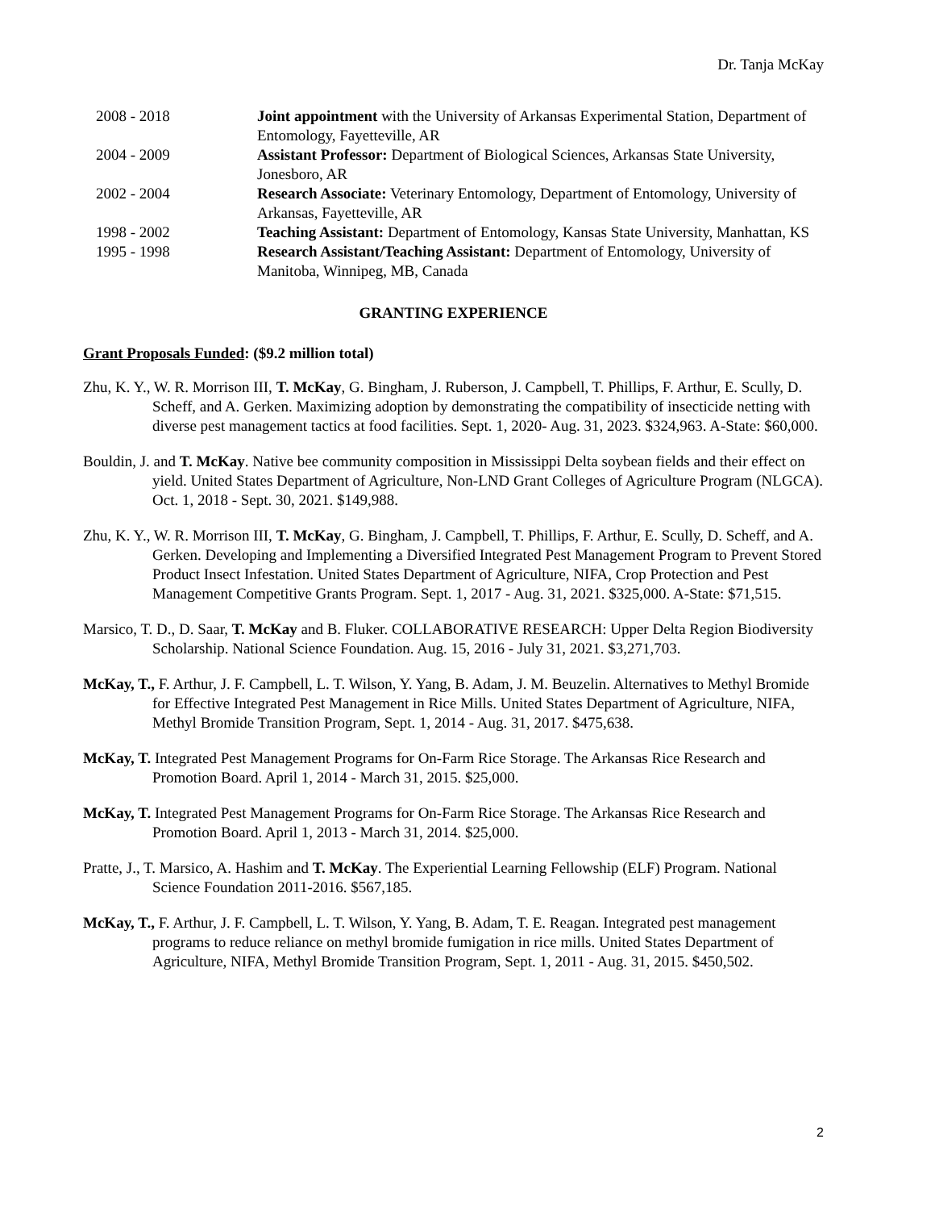Dr. Tanja McKay
2008 - 2018 Joint appointment with the University of Arkansas Experimental Station, Department of Entomology, Fayetteville, AR
2004 - 2009 Assistant Professor: Department of Biological Sciences, Arkansas State University, Jonesboro, AR
2002 - 2004 Research Associate: Veterinary Entomology, Department of Entomology, University of Arkansas, Fayetteville, AR
1998 - 2002 Teaching Assistant: Department of Entomology, Kansas State University, Manhattan, KS
1995 - 1998 Research Assistant/Teaching Assistant: Department of Entomology, University of Manitoba, Winnipeg, MB, Canada
GRANTING EXPERIENCE
Grant Proposals Funded: ($9.2 million total)
Zhu, K. Y., W. R. Morrison III, T. McKay, G. Bingham, J. Ruberson, J. Campbell, T. Phillips, F. Arthur, E. Scully, D. Scheff, and A. Gerken. Maximizing adoption by demonstrating the compatibility of insecticide netting with diverse pest management tactics at food facilities. Sept. 1, 2020- Aug. 31, 2023. $324,963. A-State: $60,000.
Bouldin, J. and T. McKay. Native bee community composition in Mississippi Delta soybean fields and their effect on yield. United States Department of Agriculture, Non-LND Grant Colleges of Agriculture Program (NLGCA). Oct. 1, 2018 - Sept. 30, 2021. $149,988.
Zhu, K. Y., W. R. Morrison III, T. McKay, G. Bingham, J. Campbell, T. Phillips, F. Arthur, E. Scully, D. Scheff, and A. Gerken. Developing and Implementing a Diversified Integrated Pest Management Program to Prevent Stored Product Insect Infestation. United States Department of Agriculture, NIFA, Crop Protection and Pest Management Competitive Grants Program. Sept. 1, 2017 - Aug. 31, 2021. $325,000. A-State: $71,515.
Marsico, T. D., D. Saar, T. McKay and B. Fluker. COLLABORATIVE RESEARCH: Upper Delta Region Biodiversity Scholarship. National Science Foundation. Aug. 15, 2016 - July 31, 2021. $3,271,703.
McKay, T., F. Arthur, J. F. Campbell, L. T. Wilson, Y. Yang, B. Adam, J. M. Beuzelin. Alternatives to Methyl Bromide for Effective Integrated Pest Management in Rice Mills. United States Department of Agriculture, NIFA, Methyl Bromide Transition Program, Sept. 1, 2014 - Aug. 31, 2017. $475,638.
McKay, T. Integrated Pest Management Programs for On-Farm Rice Storage. The Arkansas Rice Research and Promotion Board. April 1, 2014 - March 31, 2015. $25,000.
McKay, T. Integrated Pest Management Programs for On-Farm Rice Storage. The Arkansas Rice Research and Promotion Board. April 1, 2013 - March 31, 2014. $25,000.
Pratte, J., T. Marsico, A. Hashim and T. McKay. The Experiential Learning Fellowship (ELF) Program. National Science Foundation 2011-2016. $567,185.
McKay, T., F. Arthur, J. F. Campbell, L. T. Wilson, Y. Yang, B. Adam, T. E. Reagan. Integrated pest management programs to reduce reliance on methyl bromide fumigation in rice mills. United States Department of Agriculture, NIFA, Methyl Bromide Transition Program, Sept. 1, 2011 - Aug. 31, 2015. $450,502.
2